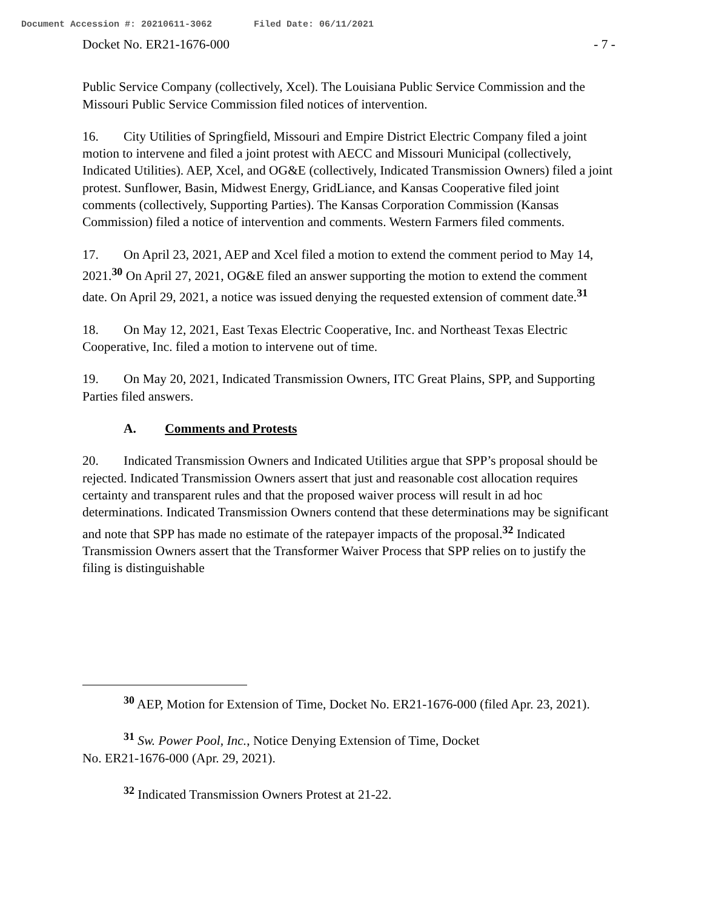Document Accession #: 20210611-3062 Filed Date: 06/11/2021
Docket No. ER21-1676-000 - 7 -
Public Service Company (collectively, Xcel). The Louisiana Public Service Commission and the Missouri Public Service Commission filed notices of intervention.
16. City Utilities of Springfield, Missouri and Empire District Electric Company filed a joint motion to intervene and filed a joint protest with AECC and Missouri Municipal (collectively, Indicated Utilities). AEP, Xcel, and OG&E (collectively, Indicated Transmission Owners) filed a joint protest. Sunflower, Basin, Midwest Energy, GridLiance, and Kansas Cooperative filed joint comments (collectively, Supporting Parties). The Kansas Corporation Commission (Kansas Commission) filed a notice of intervention and comments. Western Farmers filed comments.
17. On April 23, 2021, AEP and Xcel filed a motion to extend the comment period to May 14, 2021.<sup>30</sup> On April 27, 2021, OG&E filed an answer supporting the motion to extend the comment date. On April 29, 2021, a notice was issued denying the requested extension of comment date.<sup>31</sup>
18. On May 12, 2021, East Texas Electric Cooperative, Inc. and Northeast Texas Electric Cooperative, Inc. filed a motion to intervene out of time.
19. On May 20, 2021, Indicated Transmission Owners, ITC Great Plains, SPP, and Supporting Parties filed answers.
A. Comments and Protests
20. Indicated Transmission Owners and Indicated Utilities argue that SPP’s proposal should be rejected. Indicated Transmission Owners assert that just and reasonable cost allocation requires certainty and transparent rules and that the proposed waiver process will result in ad hoc determinations. Indicated Transmission Owners contend that these determinations may be significant and note that SPP has made no estimate of the ratepayer impacts of the proposal.<sup>32</sup> Indicated Transmission Owners assert that the Transformer Waiver Process that SPP relies on to justify the filing is distinguishable
<sup>30</sup> AEP, Motion for Extension of Time, Docket No. ER21-1676-000 (filed Apr. 23, 2021).
<sup>31</sup> Sw. Power Pool, Inc., Notice Denying Extension of Time, Docket
No. ER21-1676-000 (Apr. 29, 2021).
<sup>32</sup> Indicated Transmission Owners Protest at 21-22.